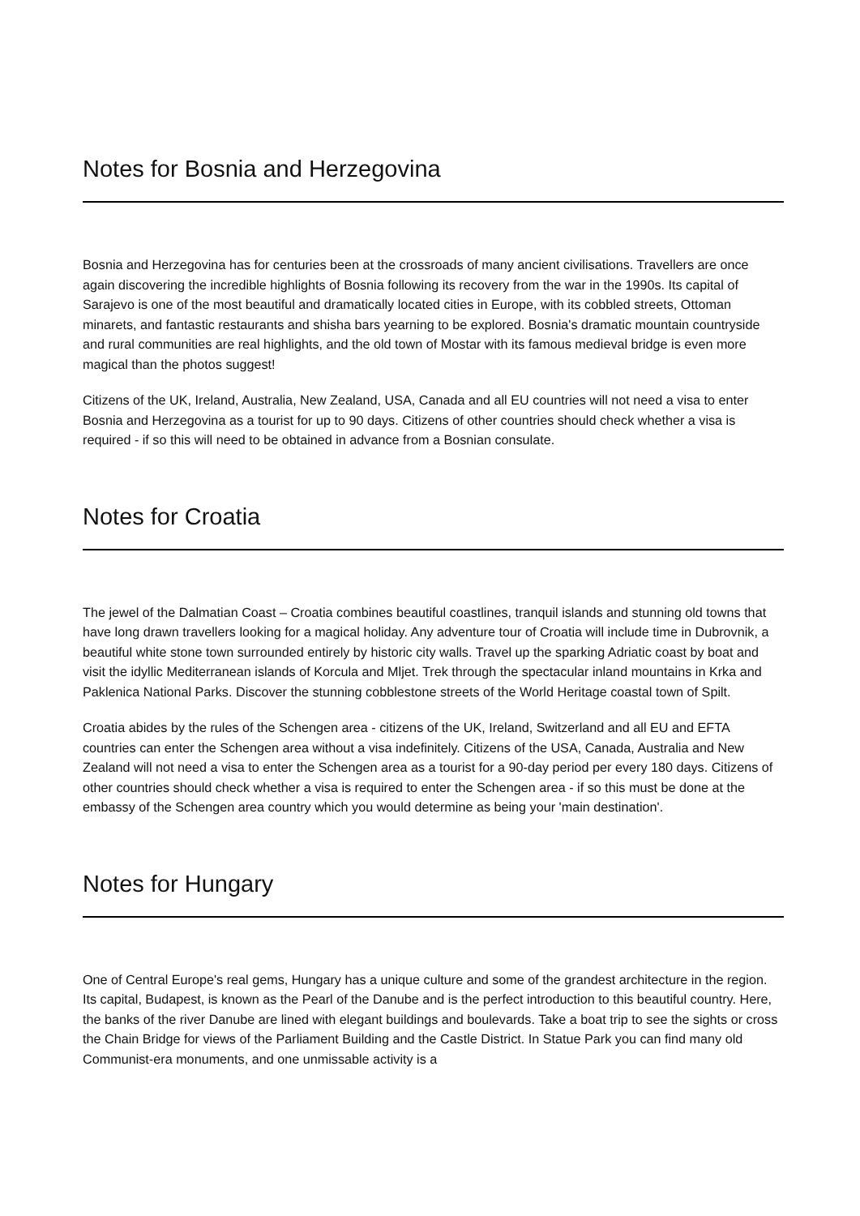Notes for Bosnia and Herzegovina
Bosnia and Herzegovina has for centuries been at the crossroads of many ancient civilisations. Travellers are once again discovering the incredible highlights of Bosnia following its recovery from the war in the 1990s. Its capital of Sarajevo is one of the most beautiful and dramatically located cities in Europe, with its cobbled streets, Ottoman minarets, and fantastic restaurants and shisha bars yearning to be explored. Bosnia's dramatic mountain countryside and rural communities are real highlights, and the old town of Mostar with its famous medieval bridge is even more magical than the photos suggest!
Citizens of the UK, Ireland, Australia, New Zealand, USA, Canada and all EU countries will not need a visa to enter Bosnia and Herzegovina as a tourist for up to 90 days. Citizens of other countries should check whether a visa is required - if so this will need to be obtained in advance from a Bosnian consulate.
Notes for Croatia
The jewel of the Dalmatian Coast – Croatia combines beautiful coastlines, tranquil islands and stunning old towns that have long drawn travellers looking for a magical holiday. Any adventure tour of Croatia will include time in Dubrovnik, a beautiful white stone town surrounded entirely by historic city walls. Travel up the sparking Adriatic coast by boat and visit the idyllic Mediterranean islands of Korcula and Mljet. Trek through the spectacular inland mountains in Krka and Paklenica National Parks. Discover the stunning cobblestone streets of the World Heritage coastal town of Spilt.
Croatia abides by the rules of the Schengen area - citizens of the UK, Ireland, Switzerland and all EU and EFTA countries can enter the Schengen area without a visa indefinitely. Citizens of the USA, Canada, Australia and New Zealand will not need a visa to enter the Schengen area as a tourist for a 90-day period per every 180 days. Citizens of other countries should check whether a visa is required to enter the Schengen area - if so this must be done at the embassy of the Schengen area country which you would determine as being your 'main destination'.
Notes for Hungary
One of Central Europe's real gems, Hungary has a unique culture and some of the grandest architecture in the region. Its capital, Budapest, is known as the Pearl of the Danube and is the perfect introduction to this beautiful country. Here, the banks of the river Danube are lined with elegant buildings and boulevards. Take a boat trip to see the sights or cross the Chain Bridge for views of the Parliament Building and the Castle District. In Statue Park you can find many old Communist-era monuments, and one unmissable activity is a